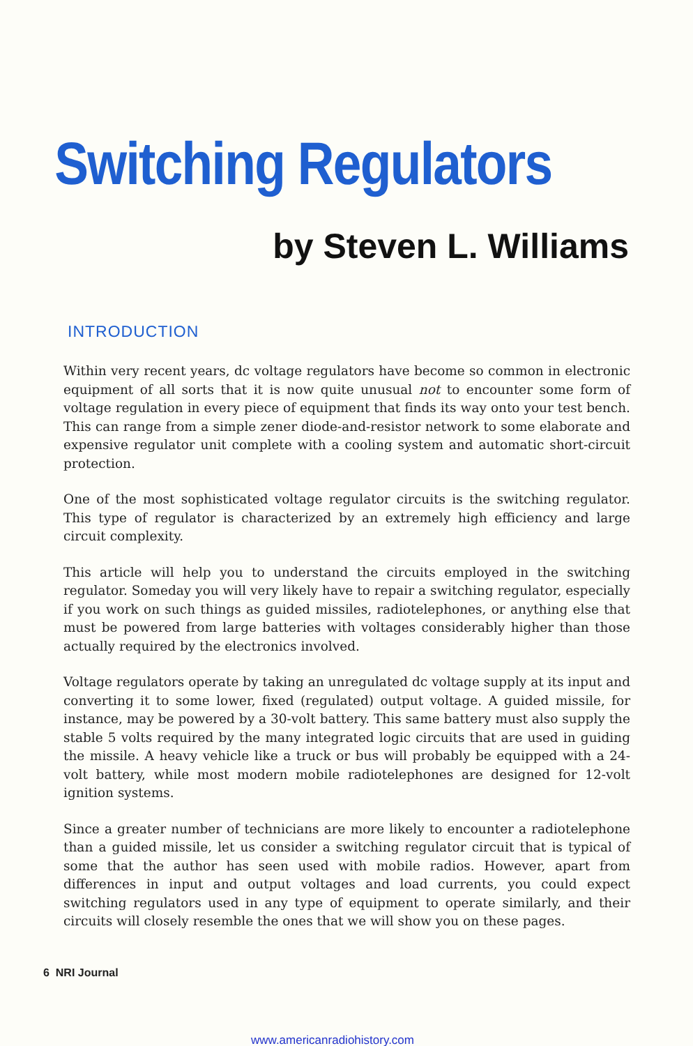Switching Regulators
by Steven L. Williams
INTRODUCTION
Within very recent years, dc voltage regulators have become so common in electronic equipment of all sorts that it is now quite unusual not to encounter some form of voltage regulation in every piece of equipment that finds its way onto your test bench. This can range from a simple zener diode-and-resistor network to some elaborate and expensive regulator unit complete with a cooling system and automatic short-circuit protection.
One of the most sophisticated voltage regulator circuits is the switching regulator. This type of regulator is characterized by an extremely high efficiency and large circuit complexity.
This article will help you to understand the circuits employed in the switching regulator. Someday you will very likely have to repair a switching regulator, especially if you work on such things as guided missiles, radiotelephones, or anything else that must be powered from large batteries with voltages considerably higher than those actually required by the electronics involved.
Voltage regulators operate by taking an unregulated dc voltage supply at its input and converting it to some lower, fixed (regulated) output voltage. A guided missile, for instance, may be powered by a 30-volt battery. This same battery must also supply the stable 5 volts required by the many integrated logic circuits that are used in guiding the missile. A heavy vehicle like a truck or bus will probably be equipped with a 24-volt battery, while most modern mobile radiotelephones are designed for 12-volt ignition systems.
Since a greater number of technicians are more likely to encounter a radiotelephone than a guided missile, let us consider a switching regulator circuit that is typical of some that the author has seen used with mobile radios. However, apart from differences in input and output voltages and load currents, you could expect switching regulators used in any type of equipment to operate similarly, and their circuits will closely resemble the ones that we will show you on these pages.
6 NRI Journal
www.americanradiohistory.com